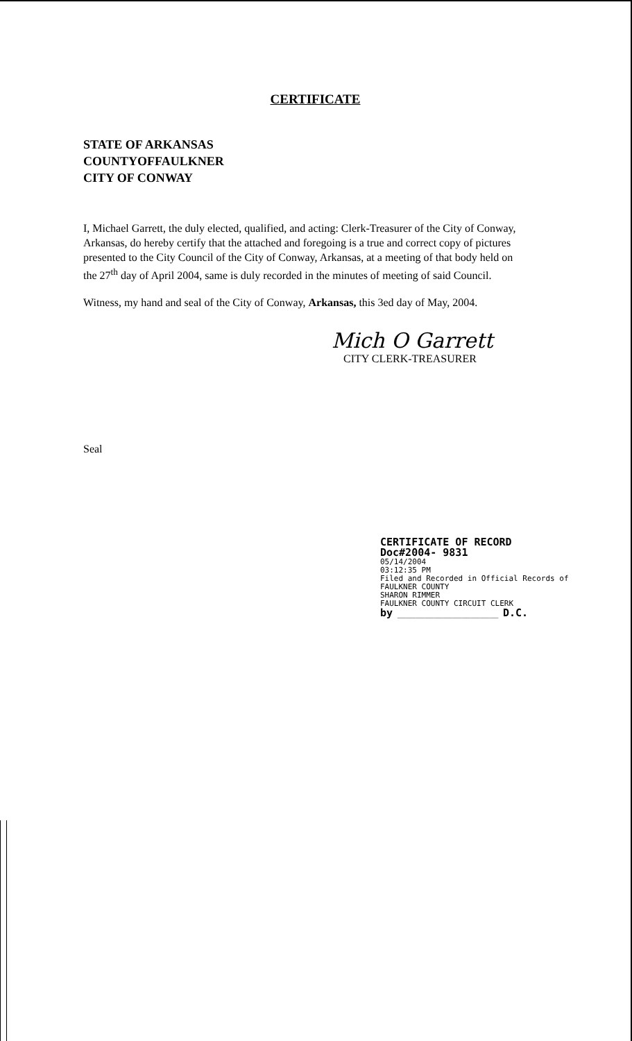CERTIFICATE
STATE OF ARKANSAS
COUNTYOFFAULKNER
CITY OF CONWAY
I, Michael Garrett, the duly elected, qualified, and acting: Clerk-Treasurer of the City of Conway, Arkansas, do hereby certify that the attached and foregoing is a true and correct copy of pictures presented to the City Council of the City of Conway, Arkansas, at a meeting of that body held on the 27<sup>th</sup> day of April 2004, same is duly recorded in the minutes of meeting of said Council.
Witness, my hand and seal of the City of Conway, Arkansas, this 3ed day of May, 2004.
Mich O Garrett
CITY CLERK-TREASURER
Seal
CERTIFICATE OF RECORD
Doc#2004- 9831
05/14/2004
03:12:35 PM
Filed and Recorded in Official Records of
FAULKNER COUNTY
SHARON RIMMER
FAULKNER COUNTY CIRCUIT CLERK
by ______________________ D.C.